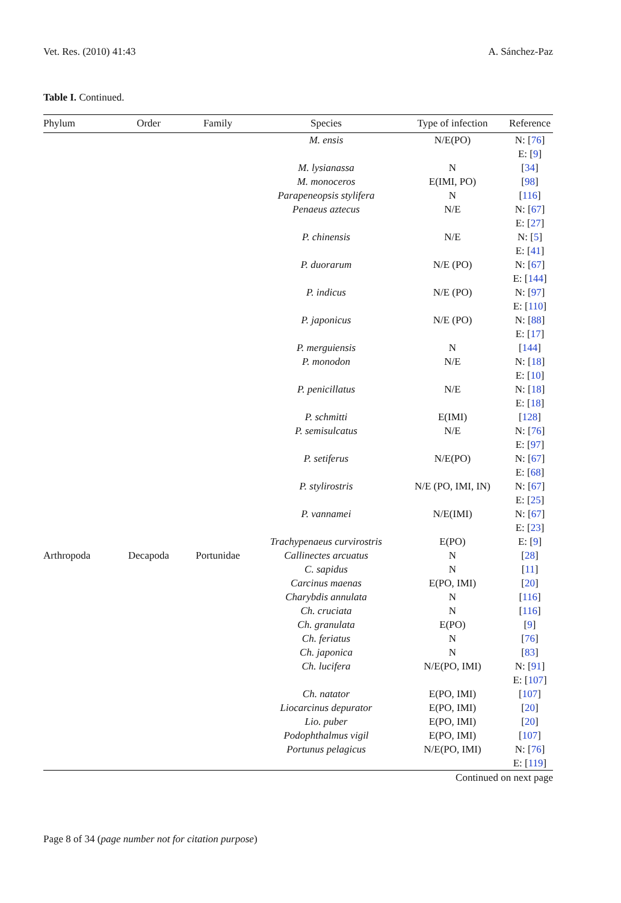Vet. Res. (2010) 41:43 A. Sánchez-Paz
Table I. Continued.
| Phylum | Order | Family | Species | Type of infection | Reference |
| --- | --- | --- | --- | --- | --- |
| | | | M. ensis | N/E(PO) | N: [ 76 ] E: [ 9 ] |
| | | | M. lysianassa | N | [ 34 ] |
| | | | M. monoceros | E(IMI, PO) | [ 98 ] |
| | | | Parapeneopsis stylifera | N | [ 116 ] |
| | | | Penaeus aztecus | N/E | N: [ 67 ] E: [ 27 ] |
| | | | P. chinensis | N/E | N: [ 5 ] E: [ 41 ] |
| | | | P. duorarum | N/E (PO) | N: [ 67 ] E: [ 144 ] |
| | | | P. indicus | N/E (PO) | N: [ 97 ] E: [ 110 ] |
| | | | P. japonicus | N/E (PO) | N: [ 88 ] E: [ 17 ] |
| | | | P. merguiensis | N | [ 144 ] |
| | | | P. monodon | N/E | N: [ 18 ] E: [ 10 ] |
| | | | P. penicillatus | N/E | N: [ 18 ] E: [ 18 ] |
| | | | P. schmitti | E(IMI) | [ 128 ] |
| | | | P. semisulcatus | N/E | N: [ 76 ] E: [ 97 ] |
| | | | P. setiferus | N/E(PO) | N: [ 67 ] E: [ 68 ] |
| | | | P. stylirostris | N/E (PO, IMI, IN) | N: [ 67 ] E: [ 25 ] |
| | | | P. vannamei | N/E(IMI) | N: [ 67 ] E: [ 23 ] |
| | | | Trachypenaeus curvirostris | E(PO) | E: [ 9 ] |
| Arthropoda | Decapoda | Portunidae | Callinectes arcuatus | N | [ 28 ] |
| | | | C. sapidus | N | [ 11 ] |
| | | | Carcinus maenas | E(PO, IMI) | [ 20 ] |
| | | | Charybdis annulata | N | [ 116 ] |
| | | | Ch. cruciata | N | [ 116 ] |
| | | | Ch. granulata | E(PO) | [ 9 ] |
| | | | Ch. feriatus | N | [ 76 ] |
| | | | Ch. japonica | N | [ 83 ] |
| | | | Ch. lucifera | N/E(PO, IMI) | N: [ 91 ] E: [ 107 ] |
| | | | Ch. natator | E(PO, IMI) | [ 107 ] |
| | | | Liocarcinus depurator | E(PO, IMI) | [ 20 ] |
| | | | Lio. puber | E(PO, IMI) | [ 20 ] |
| | | | Podophthalmus vigil | E(PO, IMI) | [ 107 ] |
| | | | Portunus pelagicus | N/E(PO, IMI) | N: [ 76 ] E: [ 119 ] |
Continued on next page
Page 8 of 34 (page number not for citation purpose)